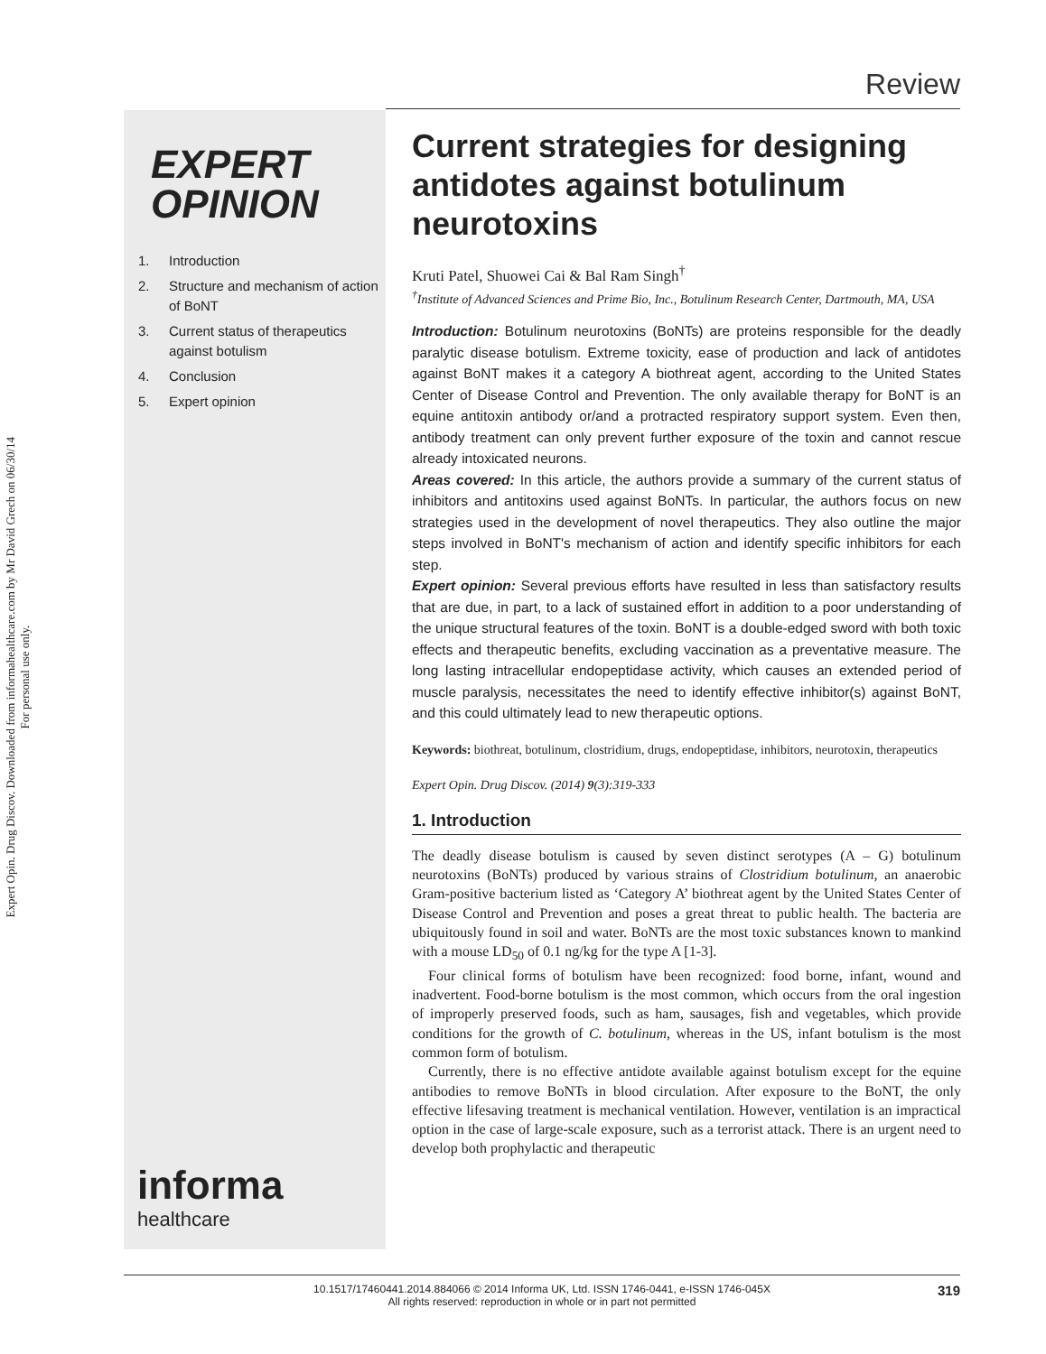Expert Opin. Drug Discov. Downloaded from informahealthcare.com by Mr David Grech on 06/30/14
For personal use only.
Review
EXPERT
OPINION
1. Introduction
2. Structure and mechanism of action of BoNT
3. Current status of therapeutics against botulism
4. Conclusion
5. Expert opinion
informa
healthcare
Current strategies for designing antidotes against botulinum neurotoxins
Kruti Patel, Shuowei Cai & Bal Ram Singh<sup>†</sup>
<sup>†</sup> Institute of Advanced Sciences and Prime Bio, Inc., Botulinum Research Center, Dartmouth, MA, USA
Introduction: Botulinum neurotoxins (BoNTs) are proteins responsible for the deadly paralytic disease botulism. Extreme toxicity, ease of production and lack of antidotes against BoNT makes it a category A biothreat agent, according to the United States Center of Disease Control and Prevention. The only available therapy for BoNT is an equine antitoxin antibody or/and a protracted respiratory support system. Even then, antibody treatment can only prevent further exposure of the toxin and cannot rescue already intoxicated neurons.
Areas covered: In this article, the authors provide a summary of the current status of inhibitors and antitoxins used against BoNTs. In particular, the authors focus on new strategies used in the development of novel therapeutics. They also outline the major steps involved in BoNT's mechanism of action and identify specific inhibitors for each step.
Expert opinion: Several previous efforts have resulted in less than satisfactory results that are due, in part, to a lack of sustained effort in addition to a poor understanding of the unique structural features of the toxin. BoNT is a double-edged sword with both toxic effects and therapeutic benefits, excluding vaccination as a preventative measure. The long lasting intracellular endopeptidase activity, which causes an extended period of muscle paralysis, necessitates the need to identify effective inhibitor(s) against BoNT, and this could ultimately lead to new therapeutic options.
Keywords: biothreat, botulinum, clostridium, drugs, endopeptidase, inhibitors, neurotoxin, therapeutics
Expert Opin. Drug Discov. (2014) 9(3):319-333
1. Introduction
The deadly disease botulism is caused by seven distinct serotypes (A – G) botulinum neurotoxins (BoNTs) produced by various strains of Clostridium botulinum, an anaerobic Gram-positive bacterium listed as ‘Category A’ biothreat agent by the United States Center of Disease Control and Prevention and poses a great threat to public health. The bacteria are ubiquitously found in soil and water. BoNTs are the most toxic substances known to mankind with a mouse LD<sub>50</sub> of 0.1 ng/kg for the type A [1-3].
Four clinical forms of botulism have been recognized: food borne, infant, wound and inadvertent. Food-borne botulism is the most common, which occurs from the oral ingestion of improperly preserved foods, such as ham, sausages, fish and vegetables, which provide conditions for the growth of C. botulinum, whereas in the US, infant botulism is the most common form of botulism.
Currently, there is no effective antidote available against botulism except for the equine antibodies to remove BoNTs in blood circulation. After exposure to the BoNT, the only effective lifesaving treatment is mechanical ventilation. However, ventilation is an impractical option in the case of large-scale exposure, such as a terrorist attack. There is an urgent need to develop both prophylactic and therapeutic
10.1517/17460441.2014.884066 © 2014 Informa UK, Ltd. ISSN 1746-0441, e-ISSN 1746-045X
All rights reserved: reproduction in whole or in part not permitted
319